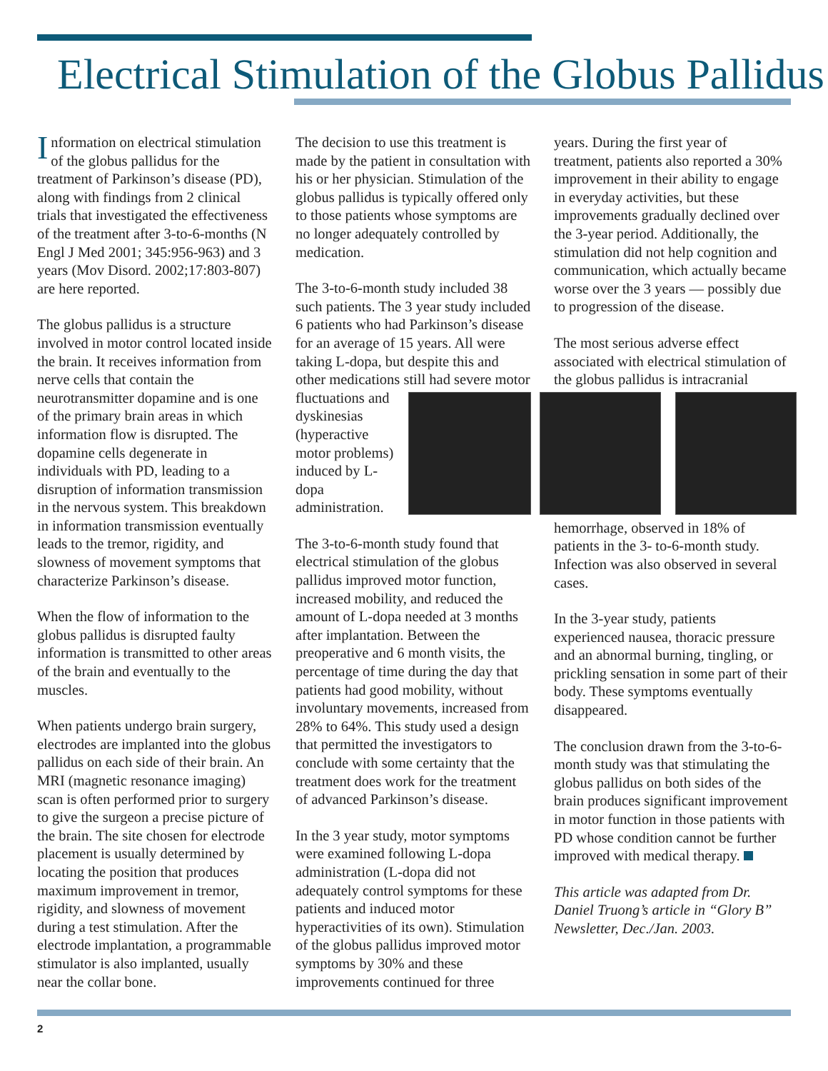Electrical Stimulation of the Globus Pallidus
Information on electrical stimulation of the globus pallidus for the treatment of Parkinson’s disease (PD), along with findings from 2 clinical trials that investigated the effectiveness of the treatment after 3-to-6-months (N Engl J Med 2001; 345:956-963) and 3 years (Mov Disord. 2002;17:803-807) are here reported.
The globus pallidus is a structure involved in motor control located inside the brain. It receives information from nerve cells that contain the neurotransmitter dopamine and is one of the primary brain areas in which information flow is disrupted. The dopamine cells degenerate in individuals with PD, leading to a disruption of information transmission in the nervous system. This breakdown in information transmission eventually leads to the tremor, rigidity, and slowness of movement symptoms that characterize Parkinson’s disease.
When the flow of information to the globus pallidus is disrupted faulty information is transmitted to other areas of the brain and eventually to the muscles.
When patients undergo brain surgery, electrodes are implanted into the globus pallidus on each side of their brain. An MRI (magnetic resonance imaging) scan is often performed prior to surgery to give the surgeon a precise picture of the brain. The site chosen for electrode placement is usually determined by locating the position that produces maximum improvement in tremor, rigidity, and slowness of movement during a test stimulation. After the electrode implantation, a programmable stimulator is also implanted, usually near the collar bone.
The decision to use this treatment is made by the patient in consultation with his or her physician. Stimulation of the globus pallidus is typically offered only to those patients whose symptoms are no longer adequately controlled by medication.
The 3-to-6-month study included 38 such patients. The 3 year study included 6 patients who had Parkinson’s disease for an average of 15 years. All were taking L-dopa, but despite this and other medications still had severe motor fluctuations and dyskinesias (hyperactive motor problems) induced by L-dopa administration.
The 3-to-6-month study found that electrical stimulation of the globus pallidus improved motor function, increased mobility, and reduced the amount of L-dopa needed at 3 months after implantation. Between the preoperative and 6 month visits, the percentage of time during the day that patients had good mobility, without involuntary movements, increased from 28% to 64%. This study used a design that permitted the investigators to conclude with some certainty that the treatment does work for the treatment of advanced Parkinson’s disease.
In the 3 year study, motor symptoms were examined following L-dopa administration (L-dopa did not adequately control symptoms for these patients and induced motor hyperactivities of its own). Stimulation of the globus pallidus improved motor symptoms by 30% and these improvements continued for three
years. During the first year of treatment, patients also reported a 30% improvement in their ability to engage in everyday activities, but these improvements gradually declined over the 3-year period. Additionally, the stimulation did not help cognition and communication, which actually became worse over the 3 years — possibly due to progression of the disease.
The most serious adverse effect associated with electrical stimulation of the globus pallidus is intracranial
hemorrhage, observed in 18% of patients in the 3- to-6-month study. Infection was also observed in several cases.
In the 3-year study, patients experienced nausea, thoracic pressure and an abnormal burning, tingling, or prickling sensation in some part of their body. These symptoms eventually disappeared.
The conclusion drawn from the 3-to-6-month study was that stimulating the globus pallidus on both sides of the brain produces significant improvement in motor function in those patients with PD whose condition cannot be further improved with medical therapy.
This article was adapted from Dr. Daniel Truong’s article in “Glory B” Newsletter, Dec./Jan. 2003.
2